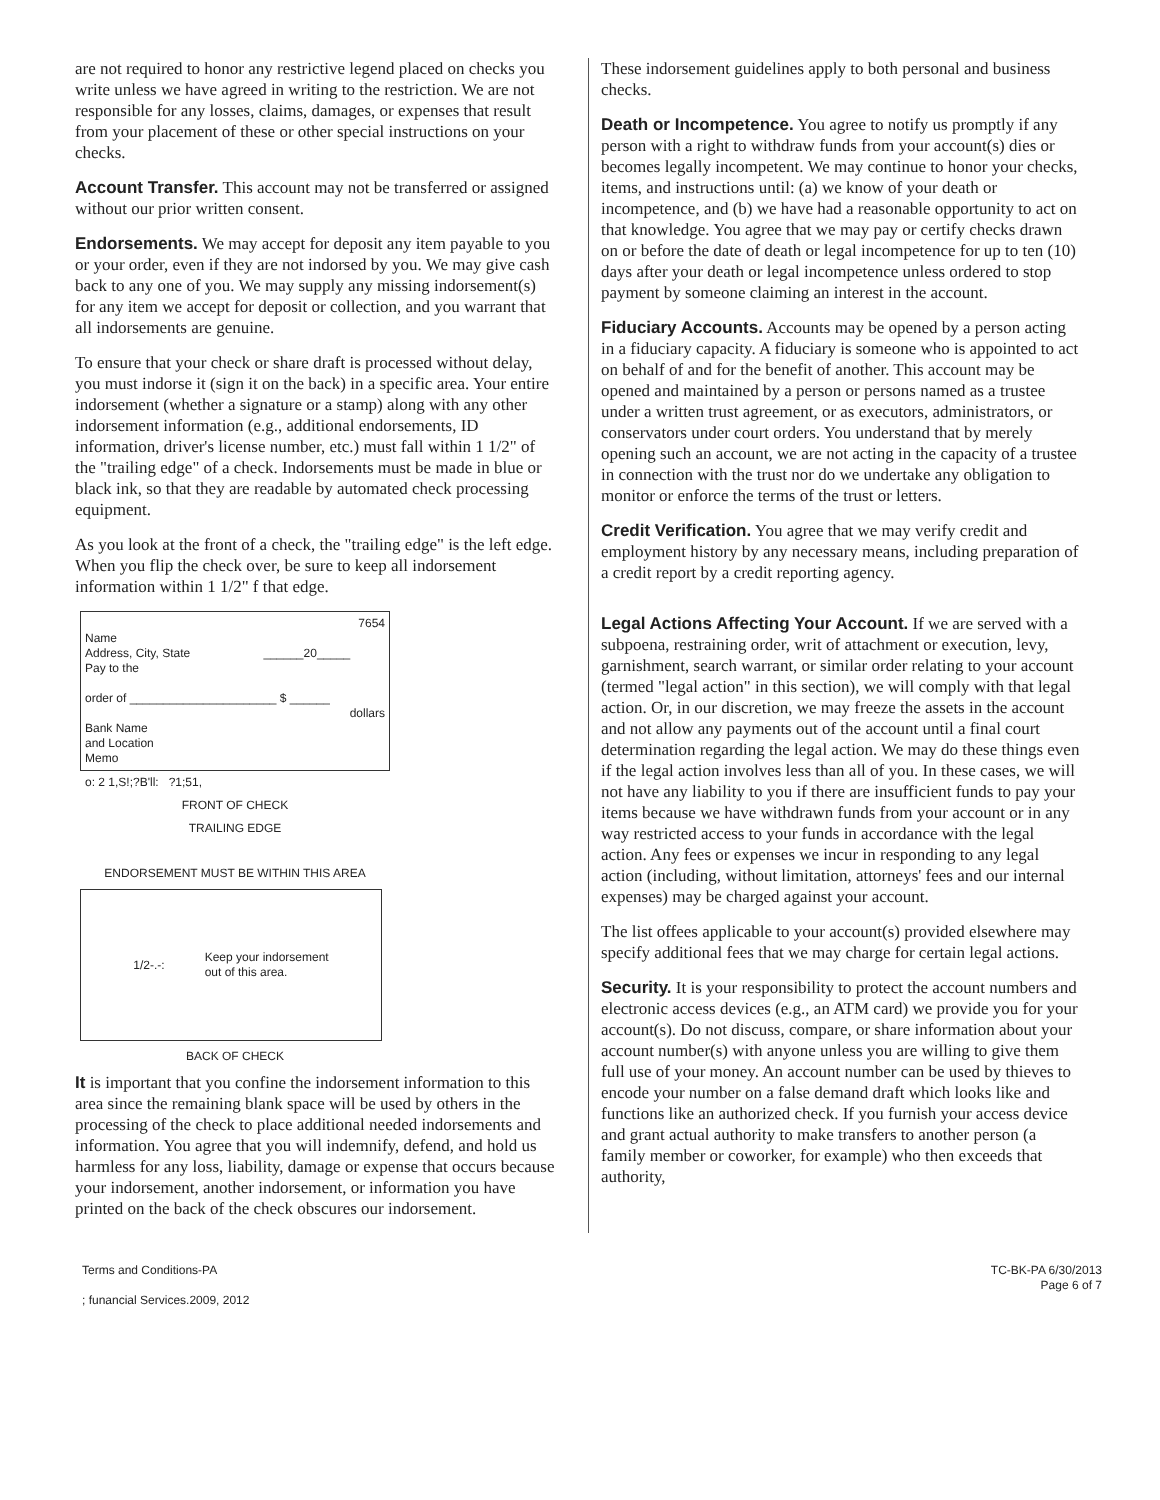are not required to honor any restrictive legend placed on checks you write unless we have agreed in writing to the restriction. We are not responsible for any losses, claims, damages, or expenses that result from your placement of these or other special instructions on your checks.
Account Transfer. This account may not be transferred or assigned without our prior written consent.
Endorsements. We may accept for deposit any item payable to you or your order, even if they are not indorsed by you. We may give cash back to any one of you. We may supply any missing indorsement(s) for any item we accept for deposit or collection, and you warrant that all indorsements are genuine.
To ensure that your check or share draft is processed without delay, you must indorse it (sign it on the back) in a specific area. Your entire indorsement (whether a signature or a stamp) along with any other indorsement information (e.g., additional endorsements, ID information, driver's license number, etc.) must fall within 1 1/2" of the "trailing edge" of a check. Indorsements must be made in blue or black ink, so that they are readable by automated check processing equipment.
As you look at the front of a check, the "trailing edge" is the left edge. When you flip the check over, be sure to keep all indorsement information within 1 1/2" f that edge.
7654
Name
Address, City, State ______20_____
Pay to the
order of ______________________ $ ______
dollars
Bank Name
and Location
Memo
o: 2 1,S!;?B'll: ?1;51,
FRONT OF CHECK
TRAILING EDGE
ENDORSEMENT MUST BE WITHIN THIS AREA
1/2-.-: Keep your indorsement
out of this area.
BACK OF CHECK
It is important that you confine the indorsement information to this area since the remaining blank space will be used by others in the processing of the check to place additional needed indorsements and information. You agree that you will indemnify, defend, and hold us harmless for any loss, liability, damage or expense that occurs because your indorsement, another indorsement, or information you have printed on the back of the check obscures our indorsement.
These indorsement guidelines apply to both personal and business checks.
Death or Incompetence. You agree to notify us promptly if any person with a right to withdraw funds from your account(s) dies or becomes legally incompetent. We may continue to honor your checks, items, and instructions until: (a) we know of your death or incompetence, and (b) we have had a reasonable opportunity to act on that knowledge. You agree that we may pay or certify checks drawn on or before the date of death or legal incompetence for up to ten (10) days after your death or legal incompetence unless ordered to stop payment by someone claiming an interest in the account.
Fiduciary Accounts. Accounts may be opened by a person acting in a fiduciary capacity. A fiduciary is someone who is appointed to act on behalf of and for the benefit of another. This account may be opened and maintained by a person or persons named as a trustee under a written trust agreement, or as executors, administrators, or conservators under court orders. You understand that by merely opening such an account, we are not acting in the capacity of a trustee in connection with the trust nor do we undertake any obligation to monitor or enforce the terms of the trust or letters.
Credit Verification. You agree that we may verify credit and employment history by any necessary means, including preparation of a credit report by a credit reporting agency.
Legal Actions Affecting Your Account. If we are served with a subpoena, restraining order, writ of attachment or execution, levy, garnishment, search warrant, or similar order relating to your account (termed "legal action" in this section), we will comply with that legal action. Or, in our discretion, we may freeze the assets in the account and not allow any payments out of the account until a final court determination regarding the legal action. We may do these things even if the legal action involves less than all of you. In these cases, we will not have any liability to you if there are insufficient funds to pay your items because we have withdrawn funds from your account or in any way restricted access to your funds in accordance with the legal action. Any fees or expenses we incur in responding to any legal action (including, without limitation, attorneys' fees and our internal expenses) may be charged against your account.
The list offees applicable to your account(s) provided elsewhere may specify additional fees that we may charge for certain legal actions.
Security. It is your responsibility to protect the account numbers and electronic access devices (e.g., an ATM card) we provide you for your account(s). Do not discuss, compare, or share information about your account number(s) with anyone unless you are willing to give them full use of your money. An account number can be used by thieves to encode your number on a false demand draft which looks like and functions like an authorized check. If you furnish your access device and grant actual authority to make transfers to another person (a family member or coworker, for example) who then exceeds that authority,
Terms and Conditions-PA
; funancial Services.2009, 2012
TC-BK-PA 6/30/2013
Page 6 of 7